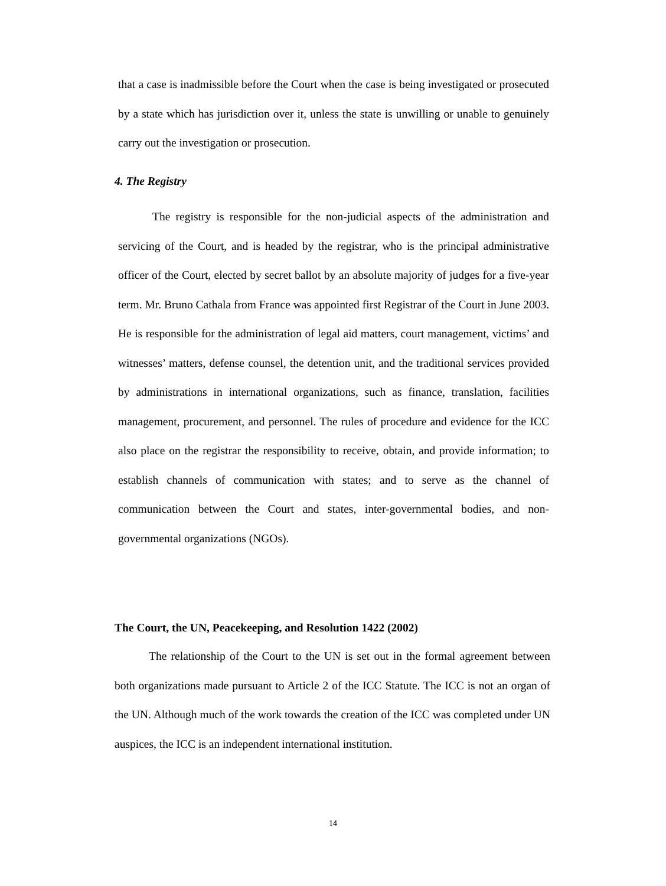that a case is inadmissible before the Court when the case is being investigated or prosecuted by a state which has jurisdiction over it, unless the state is unwilling or unable to genuinely carry out the investigation or prosecution.
4. The Registry
The registry is responsible for the non-judicial aspects of the administration and servicing of the Court, and is headed by the registrar, who is the principal administrative officer of the Court, elected by secret ballot by an absolute majority of judges for a five-year term. Mr. Bruno Cathala from France was appointed first Registrar of the Court in June 2003. He is responsible for the administration of legal aid matters, court management, victims’ and witnesses’ matters, defense counsel, the detention unit, and the traditional services provided by administrations in international organizations, such as finance, translation, facilities management, procurement, and personnel. The rules of procedure and evidence for the ICC also place on the registrar the responsibility to receive, obtain, and provide information; to establish channels of communication with states; and to serve as the channel of communication between the Court and states, inter-governmental bodies, and non-governmental organizations (NGOs).
The Court, the UN, Peacekeeping, and Resolution 1422 (2002)
The relationship of the Court to the UN is set out in the formal agreement between both organizations made pursuant to Article 2 of the ICC Statute. The ICC is not an organ of the UN. Although much of the work towards the creation of the ICC was completed under UN auspices, the ICC is an independent international institution.
14